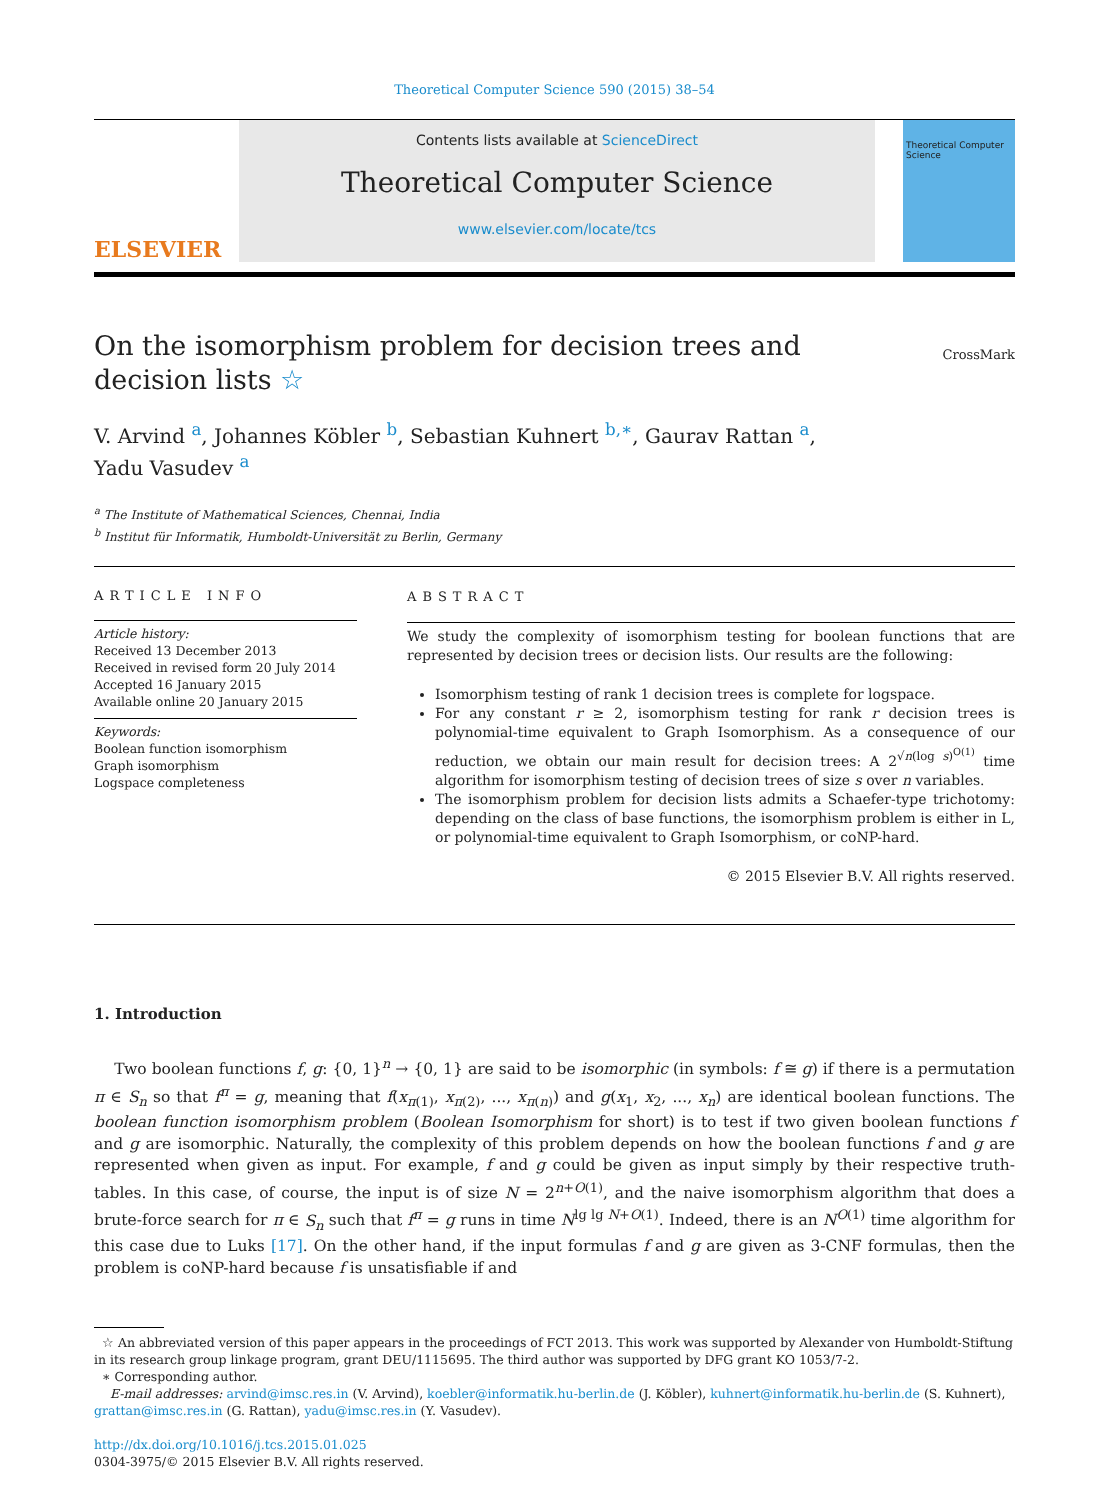Theoretical Computer Science 590 (2015) 38–54
ELSEVIER
Contents lists available at ScienceDirect
Theoretical Computer Science
www.elsevier.com/locate/tcs
Theoretical Computer Science
On the isomorphism problem for decision trees and decision lists ☆
CrossMark
V. Arvind <sup>a</sup>, Johannes Köbler <sup>b</sup>, Sebastian Kuhnert <sup>b,∗</sup>, Gaurav Rattan <sup>a</sup>,
Yadu Vasudev <sup>a</sup>
<sup>a</sup> The Institute of Mathematical Sciences, Chennai, India
<sup>b</sup> Institut für Informatik, Humboldt-Universität zu Berlin, Germany
ARTICLE INFO
Article history:
Received 13 December 2013
Received in revised form 20 July 2014
Accepted 16 January 2015
Available online 20 January 2015
Keywords:
Boolean function isomorphism
Graph isomorphism
Logspace completeness
ABSTRACT
We study the complexity of isomorphism testing for boolean functions that are represented by decision trees or decision lists. Our results are the following:
Isomorphism testing of rank 1 decision trees is complete for logspace.
For any constant r ≥ 2, isomorphism testing for rank r decision trees is polynomial-time equivalent to Graph Isomorphism. As a consequence of our reduction, we obtain our main result for decision trees: A 2<sup>√n(log s)<sup>O(1)</sup></sup> time algorithm for isomorphism testing of decision trees of size s over n variables.
The isomorphism problem for decision lists admits a Schaefer-type trichotomy: depending on the class of base functions, the isomorphism problem is either in L, or polynomial-time equivalent to Graph Isomorphism, or coNP-hard.
© 2015 Elsevier B.V. All rights reserved.
1. Introduction
Two boolean functions f, g: {0, 1}<sup>n</sup> → {0, 1} are said to be isomorphic (in symbols: f ≅ g) if there is a permutation π ∈ S<sub>n</sub> so that f<sup>π</sup> = g, meaning that f(x<sub>π(1)</sub>, x<sub>π(2)</sub>, ..., x<sub>π(n)</sub>) and g(x<sub>1</sub>, x<sub>2</sub>, ..., x<sub>n</sub>) are identical boolean functions. The boolean function isomorphism problem (Boolean Isomorphism for short) is to test if two given boolean functions f and g are isomorphic. Naturally, the complexity of this problem depends on how the boolean functions f and g are represented when given as input. For example, f and g could be given as input simply by their respective truth-tables. In this case, of course, the input is of size N = 2<sup>n+O(1)</sup>, and the naive isomorphism algorithm that does a brute-force search for π ∈ S<sub>n</sub> such that f<sup>π</sup> = g runs in time N<sup>lg lg N+O(1)</sup>. Indeed, there is an N<sup>O(1)</sup> time algorithm for this case due to Luks [17]. On the other hand, if the input formulas f and g are given as 3-CNF formulas, then the problem is coNP-hard because f is unsatisfiable if and
☆ An abbreviated version of this paper appears in the proceedings of FCT 2013. This work was supported by Alexander von Humboldt-Stiftung in its research group linkage program, grant DEU/1115695. The third author was supported by DFG grant KO 1053/7-2.
∗ Corresponding author.
E-mail addresses: arvind@imsc.res.in (V. Arvind), koebler@informatik.hu-berlin.de (J. Köbler), kuhnert@informatik.hu-berlin.de (S. Kuhnert), grattan@imsc.res.in (G. Rattan), yadu@imsc.res.in (Y. Vasudev).
http://dx.doi.org/10.1016/j.tcs.2015.01.025
0304-3975/© 2015 Elsevier B.V. All rights reserved.